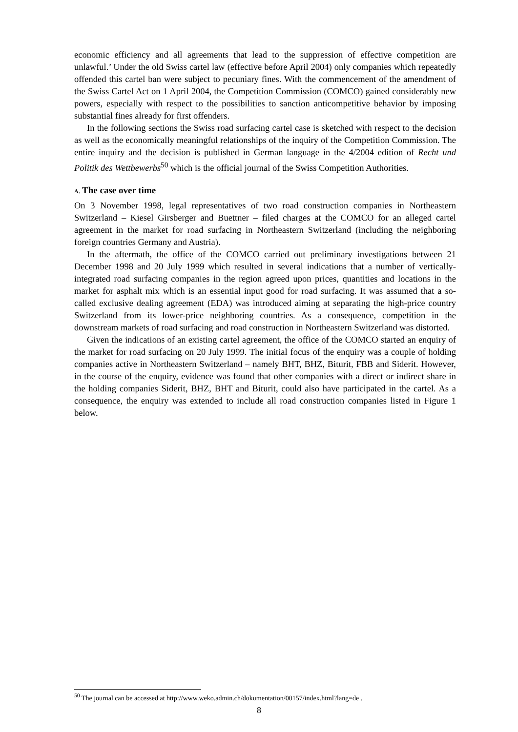economic efficiency and all agreements that lead to the suppression of effective competition are unlawful.’ Under the old Swiss cartel law (effective before April 2004) only companies which repeatedly offended this cartel ban were subject to pecuniary fines. With the commencement of the amendment of the Swiss Cartel Act on 1 April 2004, the Competition Commission (COMCO) gained considerably new powers, especially with respect to the possibilities to sanction anticompetitive behavior by imposing substantial fines already for first offenders.
In the following sections the Swiss road surfacing cartel case is sketched with respect to the decision as well as the economically meaningful relationships of the inquiry of the Competition Commission. The entire inquiry and the decision is published in German language in the 4/2004 edition of Recht und Politik des Wettbewerbs<sup>50</sup> which is the official journal of the Swiss Competition Authorities.
A. The case over time
On 3 November 1998, legal representatives of two road construction companies in Northeastern Switzerland – Kiesel Girsberger and Buettner – filed charges at the COMCO for an alleged cartel agreement in the market for road surfacing in Northeastern Switzerland (including the neighboring foreign countries Germany and Austria).
In the aftermath, the office of the COMCO carried out preliminary investigations between 21 December 1998 and 20 July 1999 which resulted in several indications that a number of vertically-integrated road surfacing companies in the region agreed upon prices, quantities and locations in the market for asphalt mix which is an essential input good for road surfacing. It was assumed that a so-called exclusive dealing agreement (EDA) was introduced aiming at separating the high-price country Switzerland from its lower-price neighboring countries. As a consequence, competition in the downstream markets of road surfacing and road construction in Northeastern Switzerland was distorted.
Given the indications of an existing cartel agreement, the office of the COMCO started an enquiry of the market for road surfacing on 20 July 1999. The initial focus of the enquiry was a couple of holding companies active in Northeastern Switzerland – namely BHT, BHZ, Biturit, FBB and Siderit. However, in the course of the enquiry, evidence was found that other companies with a direct or indirect share in the holding companies Siderit, BHZ, BHT and Biturit, could also have participated in the cartel. As a consequence, the enquiry was extended to include all road construction companies listed in Figure 1 below.
<sup>50</sup> The journal can be accessed at http://www.weko.admin.ch/dokumentation/00157/index.html?lang=de .
8